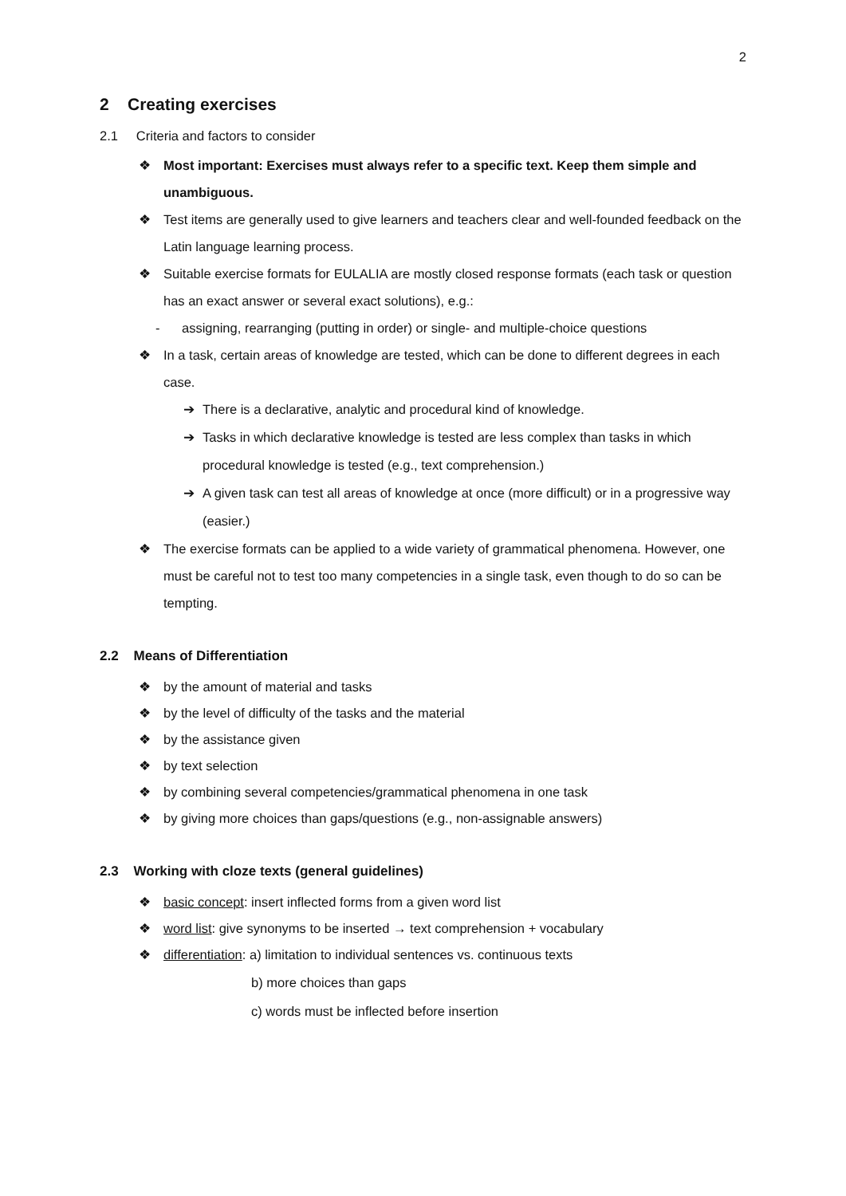2
2 Creating exercises
2.1 Criteria and factors to consider
❖ Most important: Exercises must always refer to a specific text. Keep them simple and unambiguous.
❖ Test items are generally used to give learners and teachers clear and well-founded feedback on the Latin language learning process.
❖ Suitable exercise formats for EULALIA are mostly closed response formats (each task or question has an exact answer or several exact solutions), e.g.:
- assigning, rearranging (putting in order) or single- and multiple-choice questions
❖ In a task, certain areas of knowledge are tested, which can be done to different degrees in each case.
➔ There is a declarative, analytic and procedural kind of knowledge.
➔ Tasks in which declarative knowledge is tested are less complex than tasks in which procedural knowledge is tested (e.g., text comprehension.)
➔ A given task can test all areas of knowledge at once (more difficult) or in a progressive way (easier.)
❖ The exercise formats can be applied to a wide variety of grammatical phenomena. However, one must be careful not to test too many competencies in a single task, even though to do so can be tempting.
2.2 Means of Differentiation
❖ by the amount of material and tasks
❖ by the level of difficulty of the tasks and the material
❖ by the assistance given
❖ by text selection
❖ by combining several competencies/grammatical phenomena in one task
❖ by giving more choices than gaps/questions (e.g., non-assignable answers)
2.3 Working with cloze texts (general guidelines)
❖ basic concept: insert inflected forms from a given word list
❖ word list: give synonyms to be inserted → text comprehension + vocabulary
❖ differentiation: a) limitation to individual sentences vs. continuous texts
b) more choices than gaps
c) words must be inflected before insertion